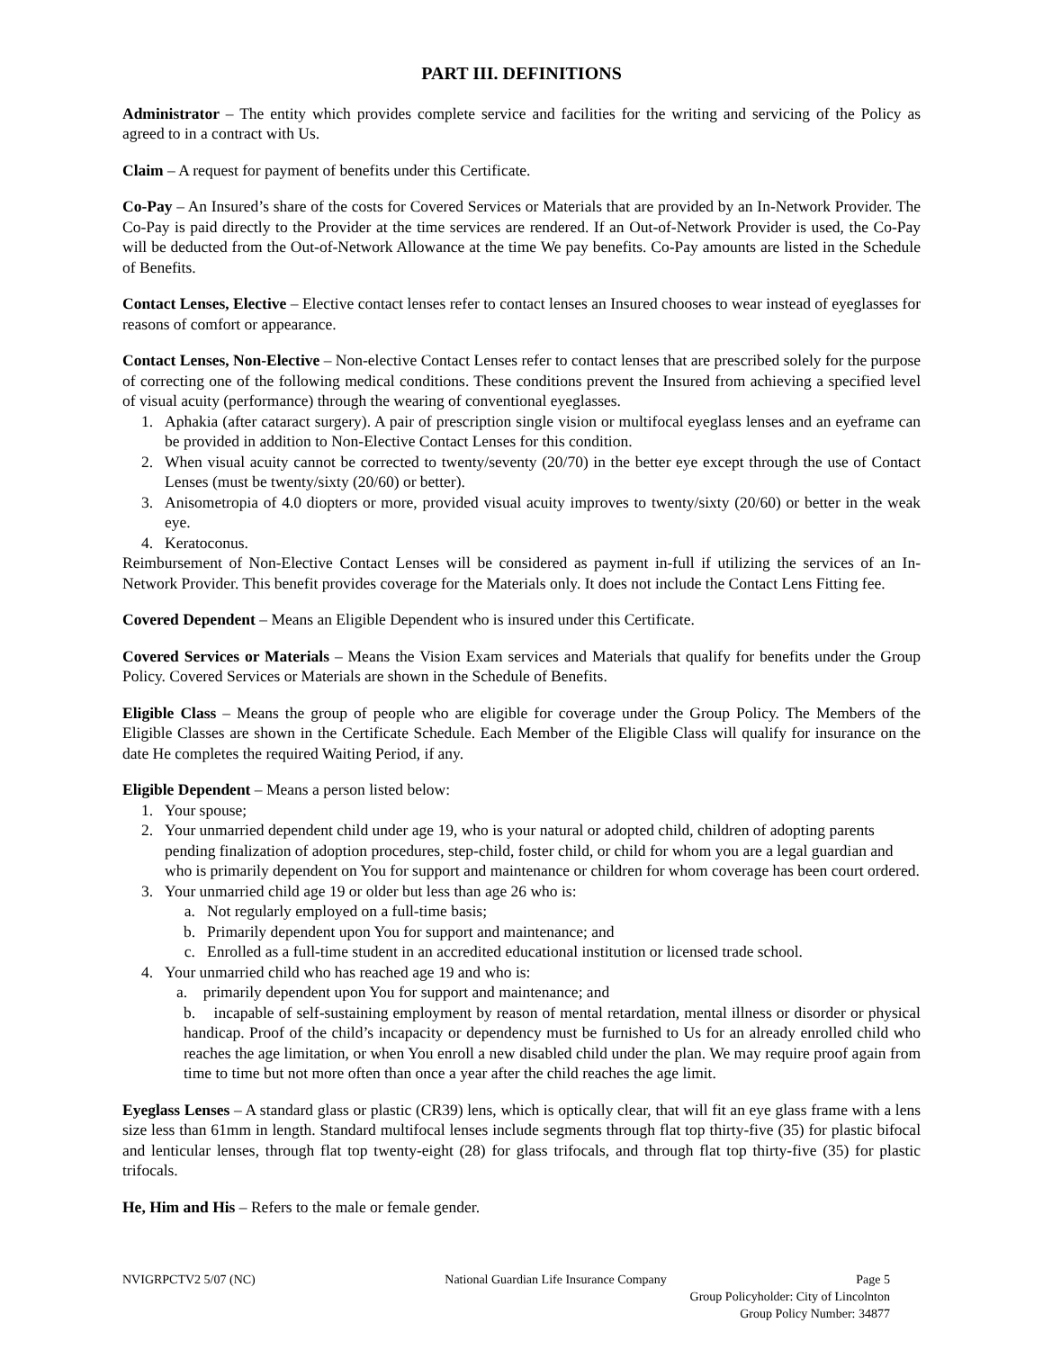PART III. DEFINITIONS
Administrator – The entity which provides complete service and facilities for the writing and servicing of the Policy as agreed to in a contract with Us.
Claim – A request for payment of benefits under this Certificate.
Co-Pay – An Insured’s share of the costs for Covered Services or Materials that are provided by an In-Network Provider. The Co-Pay is paid directly to the Provider at the time services are rendered. If an Out-of-Network Provider is used, the Co-Pay will be deducted from the Out-of-Network Allowance at the time We pay benefits. Co-Pay amounts are listed in the Schedule of Benefits.
Contact Lenses, Elective – Elective contact lenses refer to contact lenses an Insured chooses to wear instead of eyeglasses for reasons of comfort or appearance.
Contact Lenses, Non-Elective – Non-elective Contact Lenses refer to contact lenses that are prescribed solely for the purpose of correcting one of the following medical conditions. These conditions prevent the Insured from achieving a specified level of visual acuity (performance) through the wearing of conventional eyeglasses.
1. Aphakia (after cataract surgery). A pair of prescription single vision or multifocal eyeglass lenses and an eyeframe can be provided in addition to Non-Elective Contact Lenses for this condition.
2. When visual acuity cannot be corrected to twenty/seventy (20/70) in the better eye except through the use of Contact Lenses (must be twenty/sixty (20/60) or better).
3. Anisometropia of 4.0 diopters or more, provided visual acuity improves to twenty/sixty (20/60) or better in the weak eye.
4. Keratoconus.
Reimbursement of Non-Elective Contact Lenses will be considered as payment in-full if utilizing the services of an In-Network Provider. This benefit provides coverage for the Materials only. It does not include the Contact Lens Fitting fee.
Covered Dependent – Means an Eligible Dependent who is insured under this Certificate.
Covered Services or Materials – Means the Vision Exam services and Materials that qualify for benefits under the Group Policy. Covered Services or Materials are shown in the Schedule of Benefits.
Eligible Class – Means the group of people who are eligible for coverage under the Group Policy. The Members of the Eligible Classes are shown in the Certificate Schedule. Each Member of the Eligible Class will qualify for insurance on the date He completes the required Waiting Period, if any.
Eligible Dependent – Means a person listed below:
1. Your spouse;
2. Your unmarried dependent child under age 19, who is your natural or adopted child, children of adopting parents pending finalization of adoption procedures, step-child, foster child, or child for whom you are a legal guardian and who is primarily dependent on You for support and maintenance or children for whom coverage has been court ordered.
3. Your unmarried child age 19 or older but less than age 26 who is:
a. Not regularly employed on a full-time basis;
b. Primarily dependent upon You for support and maintenance; and
c. Enrolled as a full-time student in an accredited educational institution or licensed trade school.
4. Your unmarried child who has reached age 19 and who is:
a. primarily dependent upon You for support and maintenance; and
b. incapable of self-sustaining employment by reason of mental retardation, mental illness or disorder or physical handicap. Proof of the child’s incapacity or dependency must be furnished to Us for an already enrolled child who reaches the age limitation, or when You enroll a new disabled child under the plan. We may require proof again from time to time but not more often than once a year after the child reaches the age limit.
Eyeglass Lenses – A standard glass or plastic (CR39) lens, which is optically clear, that will fit an eye glass frame with a lens size less than 61mm in length. Standard multifocal lenses include segments through flat top thirty-five (35) for plastic bifocal and lenticular lenses, through flat top twenty-eight (28) for glass trifocals, and through flat top thirty-five (35) for plastic trifocals.
He, Him and His – Refers to the male or female gender.
NVIGRPCTV2 5/07 (NC) National Guardian Life Insurance Company Page 5
Group Policyholder: City of Lincolnton
Group Policy Number: 34877